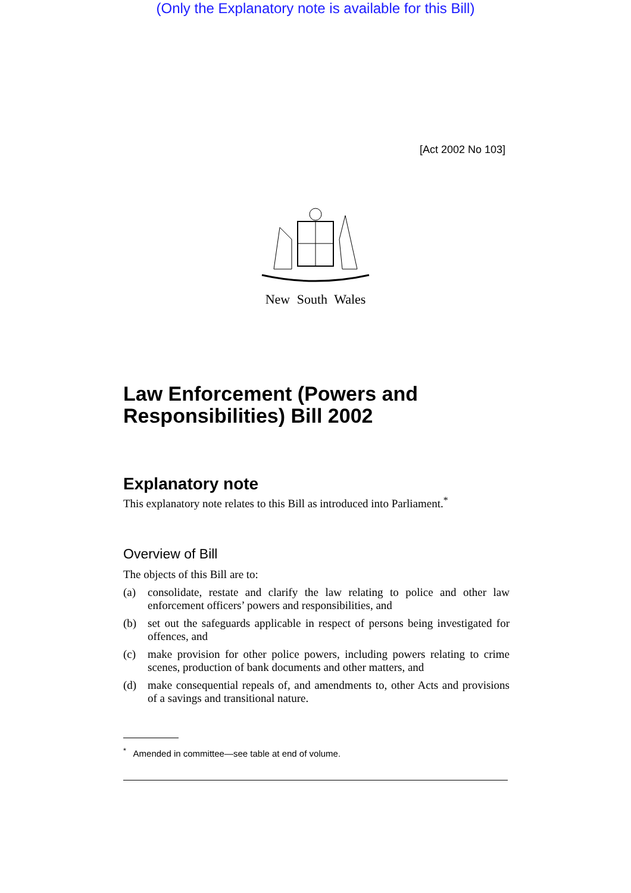(Only the Explanatory note is available for this Bill)
[Act 2002 No 103]
New South Wales
Law Enforcement (Powers and Responsibilities) Bill 2002
Explanatory note
This explanatory note relates to this Bill as introduced into Parliament.<sup>*</sup>
Overview of Bill
The objects of this Bill are to:
(a) consolidate, restate and clarify the law relating to police and other law enforcement officers’ powers and responsibilities, and
(b) set out the safeguards applicable in respect of persons being investigated for offences, and
(c) make provision for other police powers, including powers relating to crime scenes, production of bank documents and other matters, and
(d) make consequential repeals of, and amendments to, other Acts and provisions of a savings and transitional nature.
<sup>*</sup> Amended in committee—see table at end of volume.